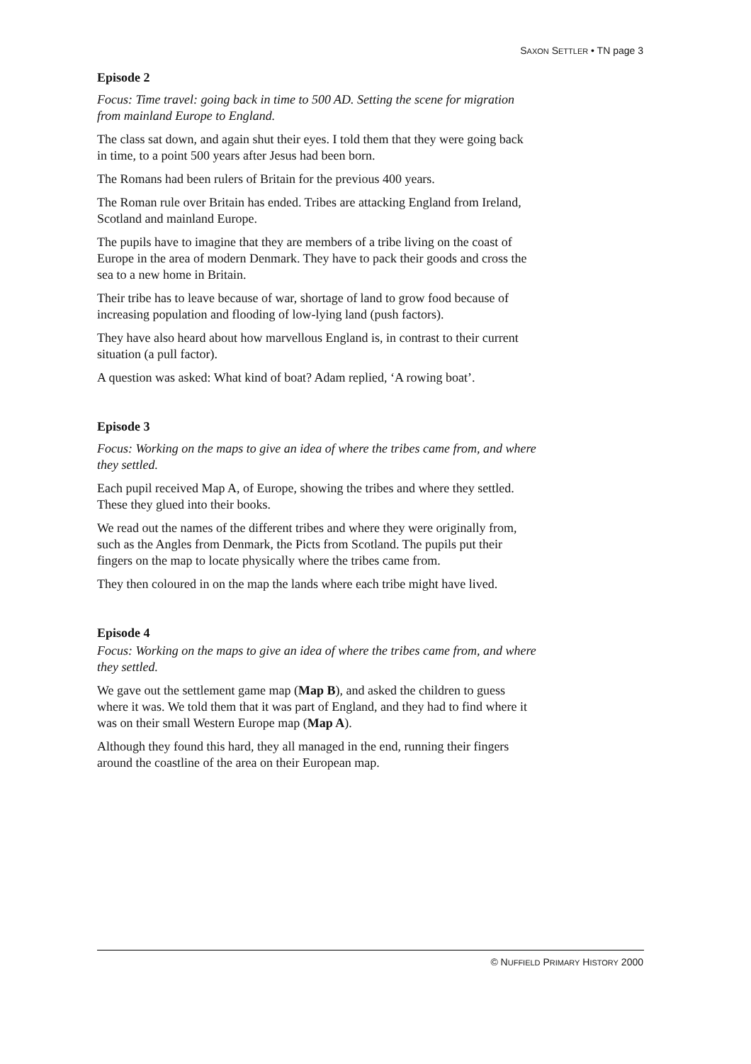SAXON SETTLER • TN page 3
Episode 2
Focus: Time travel: going back in time to 500 AD. Setting the scene for migration from mainland Europe to England.
The class sat down, and again shut their eyes. I told them that they were going back in time, to a point 500 years after Jesus had been born.
The Romans had been rulers of Britain for the previous 400 years.
The Roman rule over Britain has ended. Tribes are attacking England from Ireland, Scotland and mainland Europe.
The pupils have to imagine that they are members of a tribe living on the coast of Europe in the area of modern Denmark. They have to pack their goods and cross the sea to a new home in Britain.
Their tribe has to leave because of war, shortage of land to grow food because of increasing population and flooding of low-lying land (push factors).
They have also heard about how marvellous England is, in contrast to their current situation (a pull factor).
A question was asked: What kind of boat? Adam replied, ‘A rowing boat’.
Episode 3
Focus: Working on the maps to give an idea of where the tribes came from, and where they settled.
Each pupil received Map A, of Europe, showing the tribes and where they settled. These they glued into their books.
We read out the names of the different tribes and where they were originally from, such as the Angles from Denmark, the Picts from Scotland. The pupils put their fingers on the map to locate physically where the tribes came from.
They then coloured in on the map the lands where each tribe might have lived.
Episode 4
Focus: Working on the maps to give an idea of where the tribes came from, and where they settled.
We gave out the settlement game map (Map B), and asked the children to guess where it was. We told them that it was part of England, and they had to find where it was on their small Western Europe map (Map A).
Although they found this hard, they all managed in the end, running their fingers around the coastline of the area on their European map.
© NUFFIELD PRIMARY HISTORY 2000